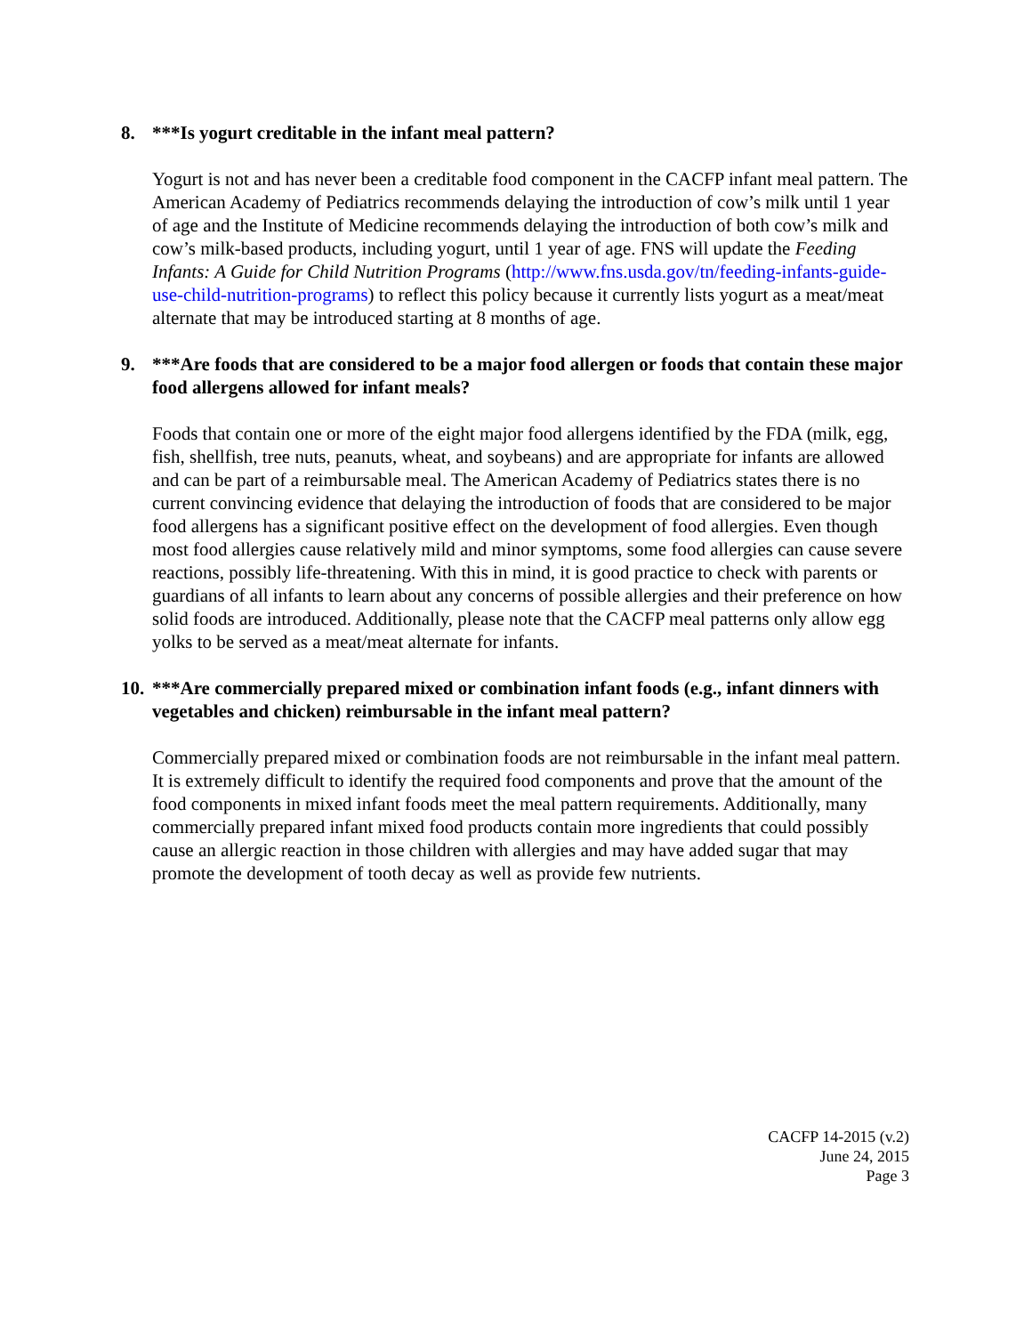8. ***Is yogurt creditable in the infant meal pattern?
Yogurt is not and has never been a creditable food component in the CACFP infant meal pattern. The American Academy of Pediatrics recommends delaying the introduction of cow’s milk until 1 year of age and the Institute of Medicine recommends delaying the introduction of both cow’s milk and cow’s milk-based products, including yogurt, until 1 year of age. FNS will update the Feeding Infants: A Guide for Child Nutrition Programs (http://www.fns.usda.gov/tn/feeding-infants-guide-use-child-nutrition-programs) to reflect this policy because it currently lists yogurt as a meat/meat alternate that may be introduced starting at 8 months of age.
9. ***Are foods that are considered to be a major food allergen or foods that contain these major food allergens allowed for infant meals?
Foods that contain one or more of the eight major food allergens identified by the FDA (milk, egg, fish, shellfish, tree nuts, peanuts, wheat, and soybeans) and are appropriate for infants are allowed and can be part of a reimbursable meal. The American Academy of Pediatrics states there is no current convincing evidence that delaying the introduction of foods that are considered to be major food allergens has a significant positive effect on the development of food allergies. Even though most food allergies cause relatively mild and minor symptoms, some food allergies can cause severe reactions, possibly life-threatening. With this in mind, it is good practice to check with parents or guardians of all infants to learn about any concerns of possible allergies and their preference on how solid foods are introduced. Additionally, please note that the CACFP meal patterns only allow egg yolks to be served as a meat/meat alternate for infants.
10. ***Are commercially prepared mixed or combination infant foods (e.g., infant dinners with vegetables and chicken) reimbursable in the infant meal pattern?
Commercially prepared mixed or combination foods are not reimbursable in the infant meal pattern. It is extremely difficult to identify the required food components and prove that the amount of the food components in mixed infant foods meet the meal pattern requirements. Additionally, many commercially prepared infant mixed food products contain more ingredients that could possibly cause an allergic reaction in those children with allergies and may have added sugar that may promote the development of tooth decay as well as provide few nutrients.
CACFP 14-2015 (v.2)
June 24, 2015
Page 3